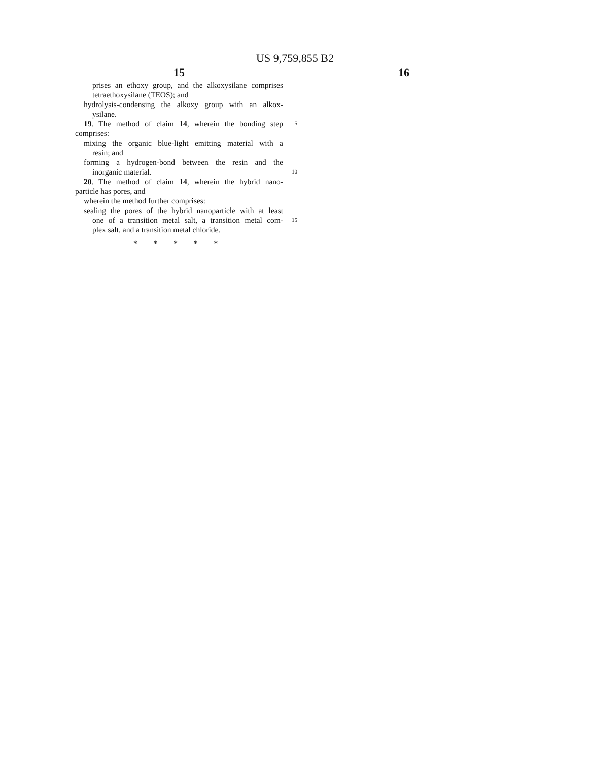US 9,759,855 B2
15 16
prises an ethoxy group, and the alkoxysilane comprises
tetraethoxysilane (TEOS); and
hydrolysis-condensing the alkoxy group with an alkox-
ysilane.
19. The method of claim 14, wherein the bonding step
5
comprises:
mixing the organic blue-light emitting material with a
resin; and
forming a hydrogen-bond between the resin and the
inorganic material.
10
20. The method of claim 14, wherein the hybrid nano-
particle has pores, and
wherein the method further comprises:
sealing the pores of the hybrid nanoparticle with at least
one of a transition metal salt, a transition metal com-
15
plex salt, and a transition metal chloride.
* * * * *